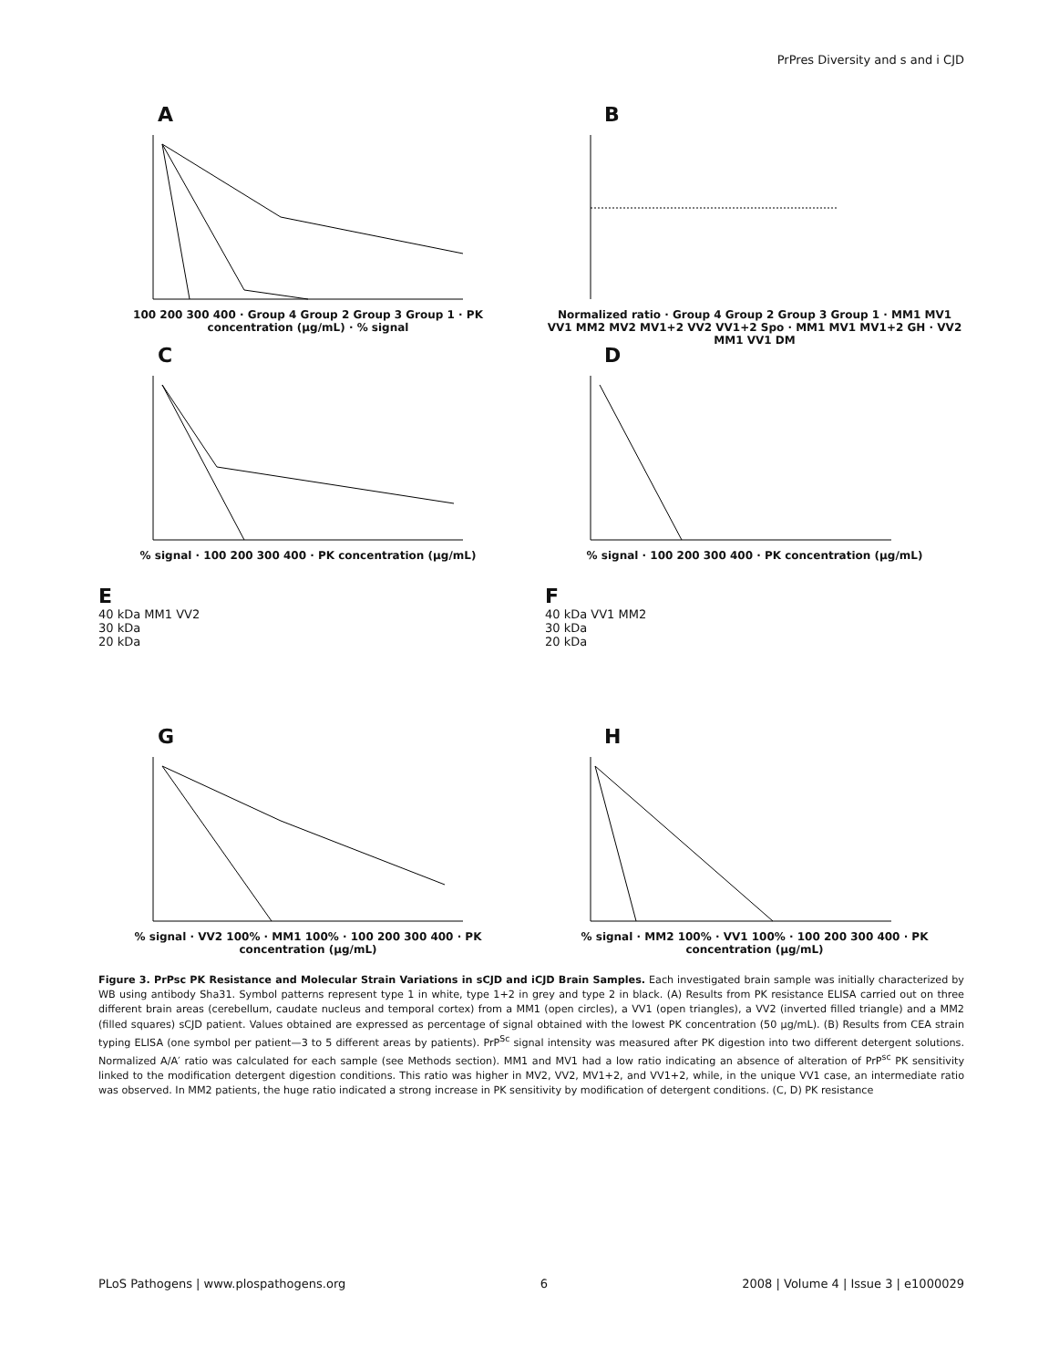PrPres Diversity and s and i CJD
A
100 200 300 400 · Group 4 Group 2 Group 3 Group 1 · PK concentration (μg/mL) · % signal
B
Normalized ratio · Group 4 Group 2 Group 3 Group 1 · MM1 MV1 VV1 MM2 MV2 MV1+2 VV2 VV1+2 Spo · MM1 MV1 MV1+2 GH · VV2 MM1 VV1 DM
C
% signal · 100 200 300 400 · PK concentration (μg/mL)
D
% signal · 100 200 300 400 · PK concentration (μg/mL)
E
40 kDa MM1 VV2
30 kDa
20 kDa
F
40 kDa VV1 MM2
30 kDa
20 kDa
G
% signal · VV2 100% · MM1 100% · 100 200 300 400 · PK concentration (μg/mL)
H
% signal · MM2 100% · VV1 100% · 100 200 300 400 · PK concentration (μg/mL)
Figure 3. PrPsc PK Resistance and Molecular Strain Variations in sCJD and iCJD Brain Samples. Each investigated brain sample was initially characterized by WB using antibody Sha31. Symbol patterns represent type 1 in white, type 1+2 in grey and type 2 in black. (A) Results from PK resistance ELISA carried out on three different brain areas (cerebellum, caudate nucleus and temporal cortex) from a MM1 (open circles), a VV1 (open triangles), a VV2 (inverted filled triangle) and a MM2 (filled squares) sCJD patient. Values obtained are expressed as percentage of signal obtained with the lowest PK concentration (50 μg/mL). (B) Results from CEA strain typing ELISA (one symbol per patient—3 to 5 different areas by patients). PrP<sup>Sc</sup> signal intensity was measured after PK digestion into two different detergent solutions. Normalized A/A′ ratio was calculated for each sample (see Methods section). MM1 and MV1 had a low ratio indicating an absence of alteration of PrP<sup>sc</sup> PK sensitivity linked to the modification detergent digestion conditions. This ratio was higher in MV2, VV2, MV1+2, and VV1+2, while, in the unique VV1 case, an intermediate ratio was observed. In MM2 patients, the huge ratio indicated a strong increase in PK sensitivity by modification of detergent conditions. (C, D) PK resistance
PLoS Pathogens | www.plospathogens.org 6 2008 | Volume 4 | Issue 3 | e1000029